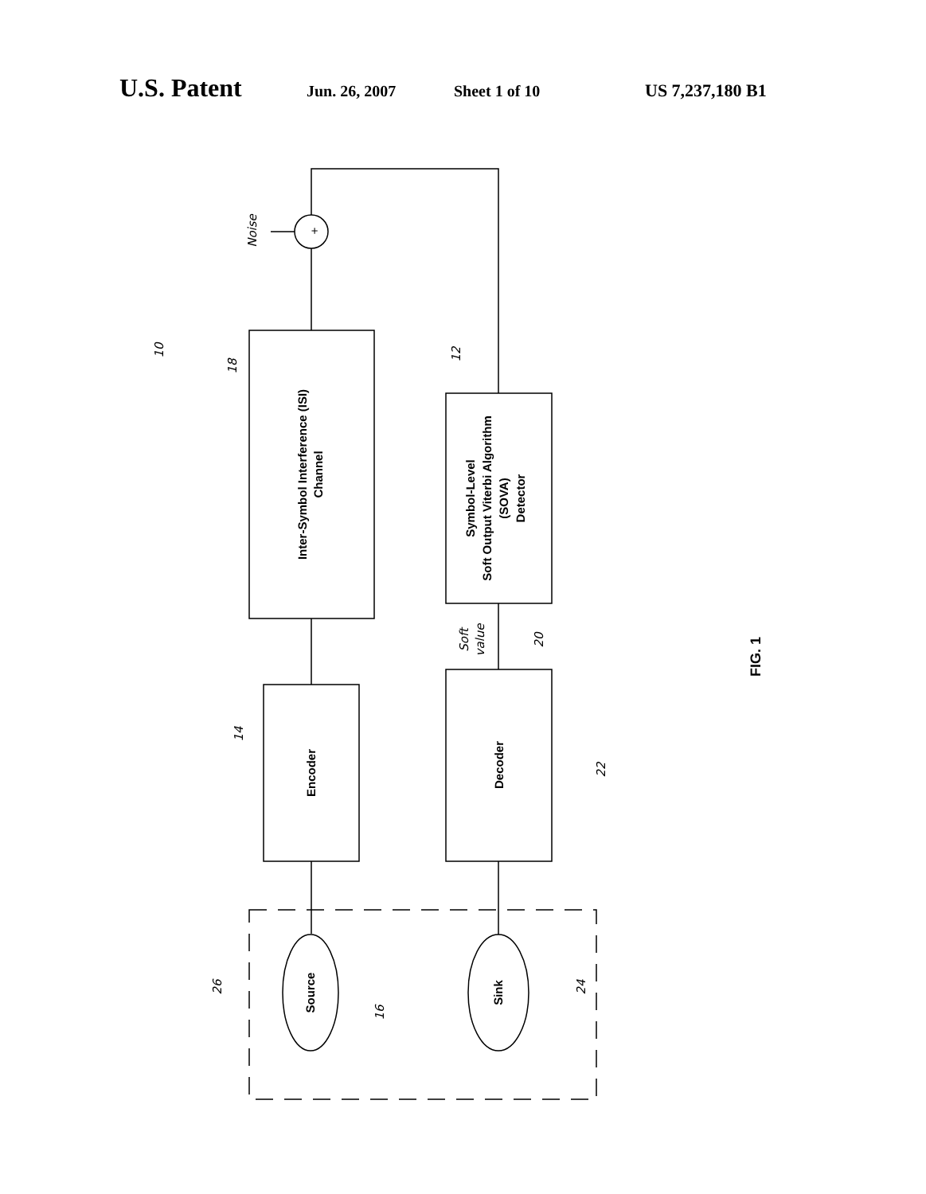U.S. Patent Jun. 26, 2007 Sheet 1 of 10 US 7,237,180 B1
Inter-Symbol Interference (ISI)
Channel
Symbol-Level
Soft Output Viterbi Algorithm
(SOVA)
Detector
Encoder
Decoder
Source
Sink
+
FIG. 1
Noise
10
18
12
Soft
value
20
14
22
26
16
24